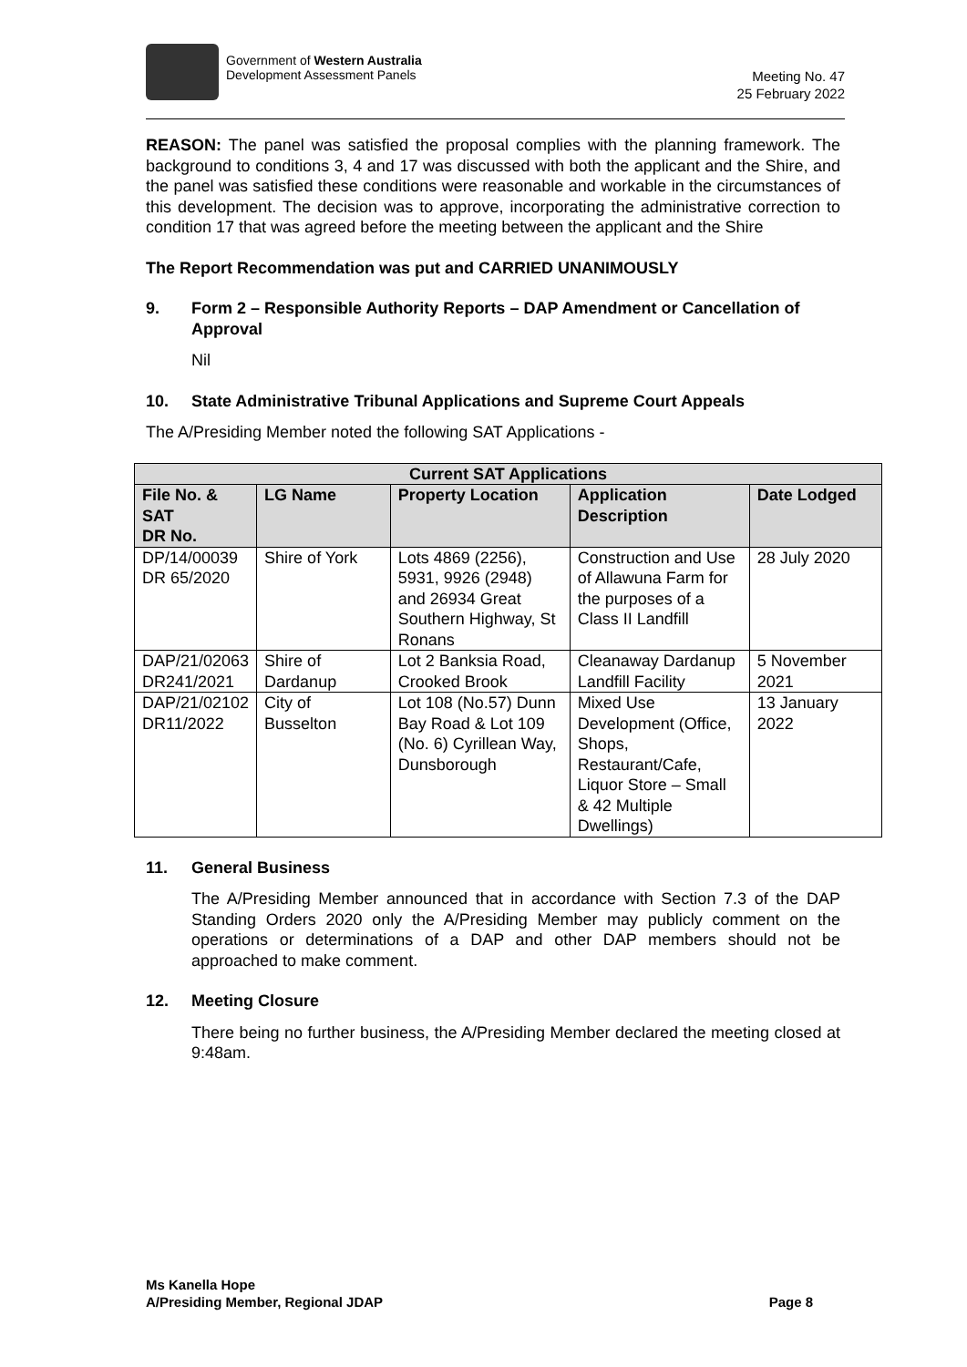Government of Western Australia
Development Assessment Panels
Meeting No. 47
25 February 2022
REASON: The panel was satisfied the proposal complies with the planning framework. The background to conditions 3, 4 and 17 was discussed with both the applicant and the Shire, and the panel was satisfied these conditions were reasonable and workable in the circumstances of this development. The decision was to approve, incorporating the administrative correction to condition 17 that was agreed before the meeting between the applicant and the Shire
The Report Recommendation was put and CARRIED UNANIMOUSLY
9. Form 2 – Responsible Authority Reports – DAP Amendment or Cancellation of Approval
Nil
10. State Administrative Tribunal Applications and Supreme Court Appeals
The A/Presiding Member noted the following SAT Applications -
| Current SAT Applications | | | | |
| --- | --- | --- | --- | --- |
| File No. & SAT DR No. | LG Name | Property Location | Application Description | Date Lodged |
| DP/14/00039 DR 65/2020 | Shire of York | Lots 4869 (2256), 5931, 9926 (2948) and 26934 Great Southern Highway, St Ronans | Construction and Use of Allawuna Farm for the purposes of a Class II Landfill | 28 July 2020 |
| DAP/21/02063 DR241/2021 | Shire of Dardanup | Lot 2 Banksia Road, Crooked Brook | Cleanaway Dardanup Landfill Facility | 5 November 2021 |
| DAP/21/02102 DR11/2022 | City of Busselton | Lot 108 (No.57) Dunn Bay Road & Lot 109 (No. 6) Cyrillean Way, Dunsborough | Mixed Use Development (Office, Shops, Restaurant/Cafe, Liquor Store – Small & 42 Multiple Dwellings) | 13 January 2022 |
11. General Business
The A/Presiding Member announced that in accordance with Section 7.3 of the DAP Standing Orders 2020 only the A/Presiding Member may publicly comment on the operations or determinations of a DAP and other DAP members should not be approached to make comment.
12. Meeting Closure
There being no further business, the A/Presiding Member declared the meeting closed at 9:48am.
Ms Kanella Hope
A/Presiding Member, Regional JDAP Page 8